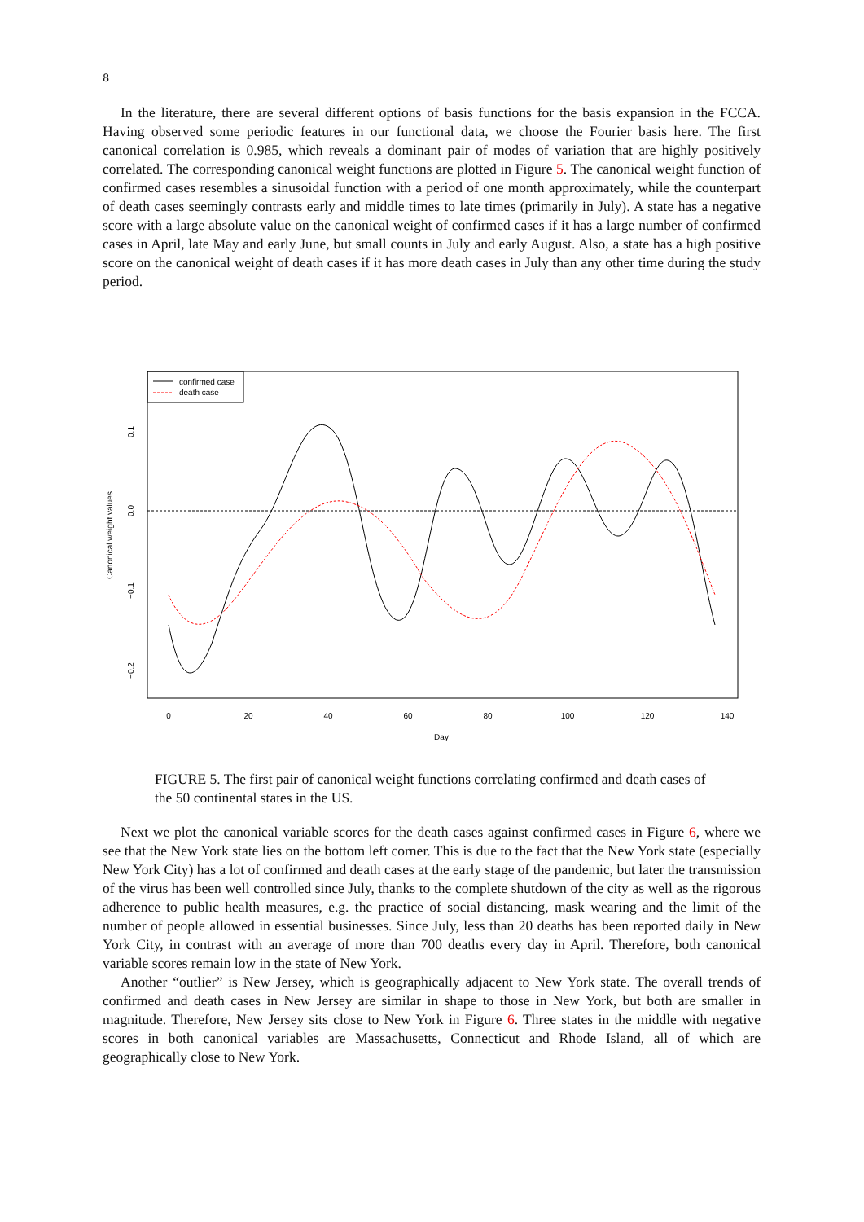8
In the literature, there are several different options of basis functions for the basis expansion in the FCCA. Having observed some periodic features in our functional data, we choose the Fourier basis here. The first canonical correlation is 0.985, which reveals a dominant pair of modes of variation that are highly positively correlated. The corresponding canonical weight functions are plotted in Figure 5. The canonical weight function of confirmed cases resembles a sinusoidal function with a period of one month approximately, while the counterpart of death cases seemingly contrasts early and middle times to late times (primarily in July). A state has a negative score with a large absolute value on the canonical weight of confirmed cases if it has a large number of confirmed cases in April, late May and early June, but small counts in July and early August. Also, a state has a high positive score on the canonical weight of death cases if it has more death cases in July than any other time during the study period.
confirmed case
death case
0
20
40
60
80
100
120
140
Day
0.1
0.0
−0.1
−0.2
Canonical weight values
FIGURE 5. The first pair of canonical weight functions correlating confirmed and death cases of the 50 continental states in the US.
Next we plot the canonical variable scores for the death cases against confirmed cases in Figure 6, where we see that the New York state lies on the bottom left corner. This is due to the fact that the New York state (especially New York City) has a lot of confirmed and death cases at the early stage of the pandemic, but later the transmission of the virus has been well controlled since July, thanks to the complete shutdown of the city as well as the rigorous adherence to public health measures, e.g. the practice of social distancing, mask wearing and the limit of the number of people allowed in essential businesses. Since July, less than 20 deaths has been reported daily in New York City, in contrast with an average of more than 700 deaths every day in April. Therefore, both canonical variable scores remain low in the state of New York.
Another “outlier” is New Jersey, which is geographically adjacent to New York state. The overall trends of confirmed and death cases in New Jersey are similar in shape to those in New York, but both are smaller in magnitude. Therefore, New Jersey sits close to New York in Figure 6. Three states in the middle with negative scores in both canonical variables are Massachusetts, Connecticut and Rhode Island, all of which are geographically close to New York.